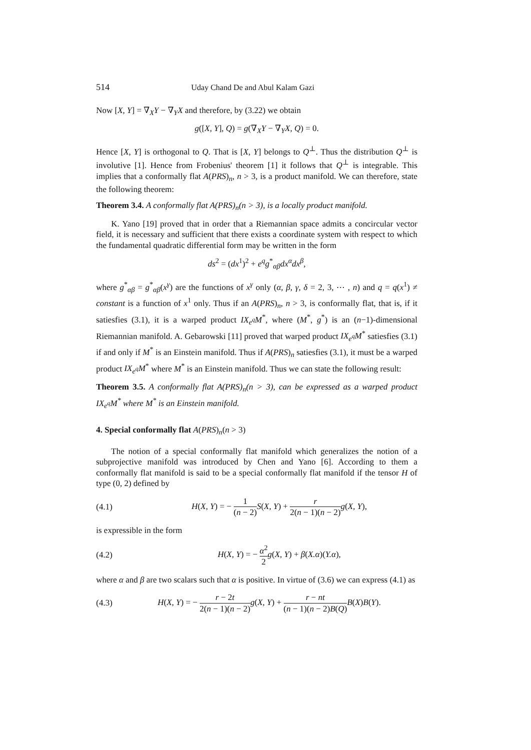514 Uday Chand De and Abul Kalam Gazi
Now [X, Y] = ∇<sub>X</sub>Y − ∇<sub>Y</sub>X and therefore, by (3.22) we obtain
g([X, Y], Q) = g(∇<sub>X</sub>Y − ∇<sub>Y</sub>X, Q) = 0.
Hence [X, Y] is orthogonal to Q. That is [X, Y] belongs to Q<sup>⊥</sup>. Thus the distribution Q<sup>⊥</sup> is involutive [1]. Hence from Frobenius' theorem [1] it follows that Q<sup>⊥</sup> is integrable. This implies that a conformally flat A(PRS)<sub>n</sub>, n > 3, is a product manifold. We can therefore, state the following theorem:
Theorem 3.4. A conformally flat A(PRS)<sub>n</sub>(n > 3), is a locally product manifold.
K. Yano [19] proved that in order that a Riemannian space admits a concircular vector field, it is necessary and sufficient that there exists a coordinate system with respect to which the fundamental quadratic differential form may be written in the form
ds<sup>2</sup> = (dx<sup>1</sup>)<sup>2</sup> + e<sup>q</sup>g<sup>*</sup><sub>αβ</sub>dx<sup>α</sup>dx<sup>β</sup>,
where g<sup>*</sup><sub>αβ</sub> = g<sup>*</sup><sub>αβ</sub>(x<sup>γ</sup>) are the functions of x<sup>γ</sup> only (α, β, γ, δ = 2, 3, ⋯ , n) and q = q(x<sup>1</sup>) ≠ constant is a function of x<sup>1</sup> only. Thus if an A(PRS)<sub>n</sub>, n > 3, is conformally flat, that is, if it satiesfies (3.1), it is a warped product IX<sub>e<sup>q</sup></sub>M<sup>*</sup>, where (M<sup>*</sup>, g<sup>*</sup>) is an (n−1)-dimensional Riemannian manifold. A. Gebarowski [11] proved that warped product IX<sub>e<sup>q</sup></sub>M<sup>*</sup> satiesfies (3.1) if and only if M<sup>*</sup> is an Einstein manifold. Thus if A(PRS)<sub>n</sub> satiesfies (3.1), it must be a warped product IX<sub>e<sup>q</sup></sub>M<sup>*</sup> where M<sup>*</sup> is an Einstein manifold. Thus we can state the following result:
Theorem 3.5. A conformally flat A(PRS)<sub>n</sub>(n > 3), can be expressed as a warped product IX<sub>e<sup>q</sup></sub>M<sup>*</sup> where M<sup>*</sup> is an Einstein manifold.
4. Special conformally flat A(PRS)<sub>n</sub>(n > 3)
The notion of a special conformally flat manifold which generalizes the notion of a subprojective manifold was introduced by Chen and Yano [6]. According to them a conformally flat manifold is said to be a special conformally flat manifold if the tensor H of type (0, 2) defined by
(4.1) H(X, Y) = − 1 (n − 2) S(X, Y) + r 2(n − 1)(n − 2) g(X, Y),
is expressible in the form
(4.2) H(X, Y) = − α<sup>2</sup> 2 g(X, Y) + β(X.α)(Y.α),
where α and β are two scalars such that α is positive. In virtue of (3.6) we can express (4.1) as
(4.3) H(X, Y) = − r − 2t 2(n − 1)(n − 2) g(X, Y) + r − nt (n − 1)(n − 2)B(Q) B(X)B(Y).